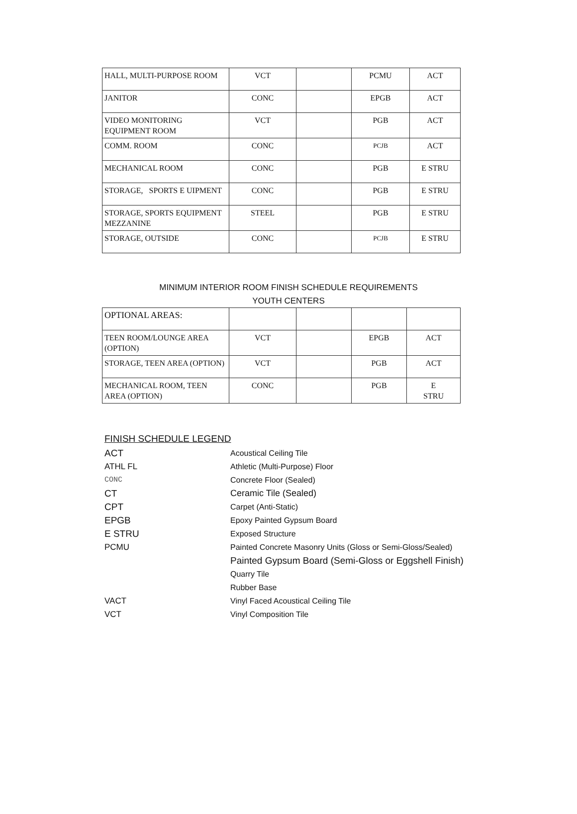| HALL, MULTI-PURPOSE ROOM | VCT | | PCMU | ACT |
| JANITOR | CONC | | EPGB | ACT |
| VIDEO MONITORING EQUIPMENT ROOM | VCT | | PGB | ACT |
| COMM. ROOM | CONC | | PCJB | ACT |
| MECHANICAL ROOM | CONC | | PGB | E STRU |
| STORAGE, SPORTS E UIPMENT | CONC | | PGB | E STRU |
| STORAGE, SPORTS EQUIPMENT MEZZANINE | STEEL | | PGB | E STRU |
| STORAGE, OUTSIDE | CONC | | PCJB | E STRU |
MINIMUM INTERIOR ROOM FINISH SCHEDULE REQUIREMENTS
YOUTH CENTERS
| OPTIONAL AREAS: | | | | |
| TEEN ROOM/LOUNGE AREA (OPTION) | VCT | | EPGB | ACT |
| STORAGE, TEEN AREA (OPTION) | VCT | | PGB | ACT |
| MECHANICAL ROOM, TEEN AREA (OPTION) | CONC | | PGB | E STRU |
FINISH SCHEDULE LEGEND
ACT
Acoustical Ceiling Tile
ATHL FL Athletic (Multi-Purpose) Floor
CONC Concrete Floor (Sealed)
CT Ceramic Tile (Sealed)
CPT
Carpet (Anti-Static)
EPGB
Epoxy Painted Gypsum Board
E STRU
Exposed Structure
PCMU
Painted Concrete Masonry Units (Gloss or Semi-Gloss/Sealed)
Painted Gypsum Board (Semi-Gloss or Eggshell Finish)
Quarry Tile
Rubber Base
VACT
Vinyl Faced Acoustical Ceiling Tile
VCT Vinyl Composition Tile